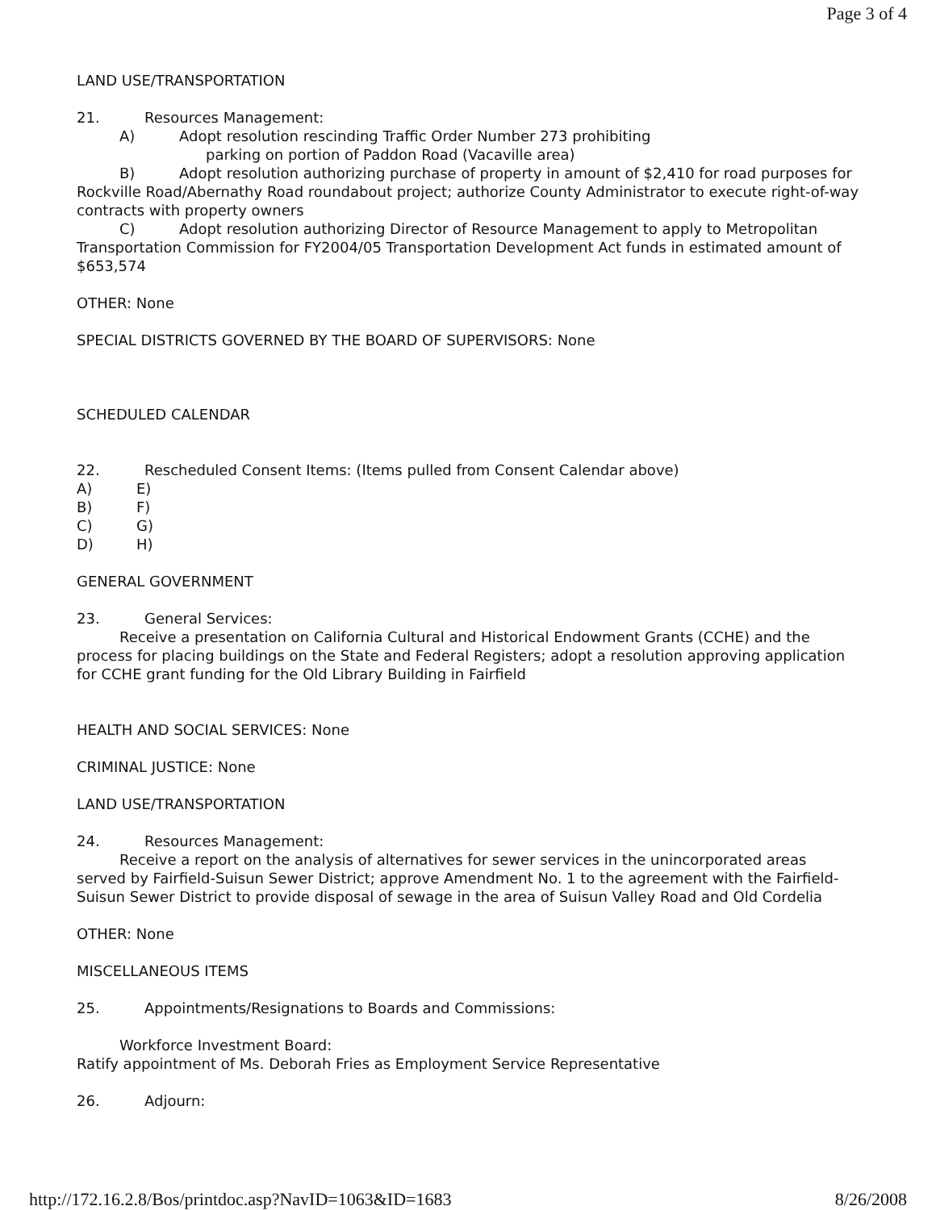Page 3 of 4
LAND USE/TRANSPORTATION
21. Resources Management:
A) Adopt resolution rescinding Traffic Order Number 273 prohibiting
parking on portion of Paddon Road (Vacaville area)
B) Adopt resolution authorizing purchase of property in amount of $2,410 for road purposes for Rockville Road/Abernathy Road roundabout project; authorize County Administrator to execute right-of-way contracts with property owners
C) Adopt resolution authorizing Director of Resource Management to apply to Metropolitan Transportation Commission for FY2004/05 Transportation Development Act funds in estimated amount of $653,574
OTHER: None
SPECIAL DISTRICTS GOVERNED BY THE BOARD OF SUPERVISORS: None
SCHEDULED CALENDAR
22. Rescheduled Consent Items: (Items pulled from Consent Calendar above)
A) E)
B) F)
C) G)
D) H)
GENERAL GOVERNMENT
23. General Services:
Receive a presentation on California Cultural and Historical Endowment Grants (CCHE) and the process for placing buildings on the State and Federal Registers; adopt a resolution approving application for CCHE grant funding for the Old Library Building in Fairfield
HEALTH AND SOCIAL SERVICES: None
CRIMINAL JUSTICE: None
LAND USE/TRANSPORTATION
24. Resources Management:
Receive a report on the analysis of alternatives for sewer services in the unincorporated areas served by Fairfield-Suisun Sewer District; approve Amendment No. 1 to the agreement with the Fairfield-Suisun Sewer District to provide disposal of sewage in the area of Suisun Valley Road and Old Cordelia
OTHER: None
MISCELLANEOUS ITEMS
25. Appointments/Resignations to Boards and Commissions:
Workforce Investment Board:
Ratify appointment of Ms. Deborah Fries as Employment Service Representative
26. Adjourn:
http://172.16.2.8/Bos/printdoc.asp?NavID=1063&ID=1683 8/26/2008